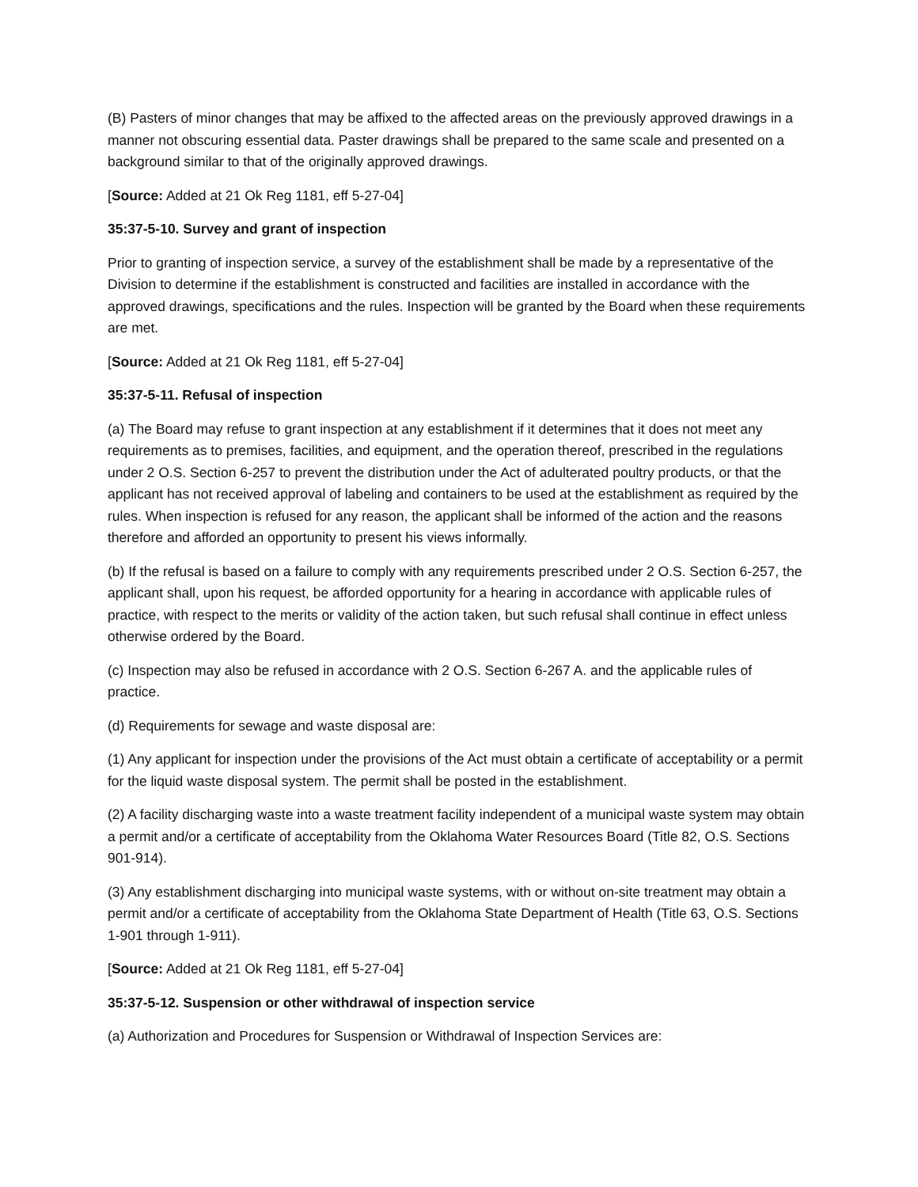(B) Pasters of minor changes that may be affixed to the affected areas on the previously approved drawings in a manner not obscuring essential data. Paster drawings shall be prepared to the same scale and presented on a background similar to that of the originally approved drawings.
[Source: Added at 21 Ok Reg 1181, eff 5-27-04]
35:37-5-10. Survey and grant of inspection
Prior to granting of inspection service, a survey of the establishment shall be made by a representative of the Division to determine if the establishment is constructed and facilities are installed in accordance with the approved drawings, specifications and the rules. Inspection will be granted by the Board when these requirements are met.
[Source: Added at 21 Ok Reg 1181, eff 5-27-04]
35:37-5-11. Refusal of inspection
(a) The Board may refuse to grant inspection at any establishment if it determines that it does not meet any requirements as to premises, facilities, and equipment, and the operation thereof, prescribed in the regulations under 2 O.S. Section 6-257 to prevent the distribution under the Act of adulterated poultry products, or that the applicant has not received approval of labeling and containers to be used at the establishment as required by the rules. When inspection is refused for any reason, the applicant shall be informed of the action and the reasons therefore and afforded an opportunity to present his views informally.
(b) If the refusal is based on a failure to comply with any requirements prescribed under 2 O.S. Section 6-257, the applicant shall, upon his request, be afforded opportunity for a hearing in accordance with applicable rules of practice, with respect to the merits or validity of the action taken, but such refusal shall continue in effect unless otherwise ordered by the Board.
(c) Inspection may also be refused in accordance with 2 O.S. Section 6-267 A. and the applicable rules of practice.
(d) Requirements for sewage and waste disposal are:
(1) Any applicant for inspection under the provisions of the Act must obtain a certificate of acceptability or a permit for the liquid waste disposal system. The permit shall be posted in the establishment.
(2) A facility discharging waste into a waste treatment facility independent of a municipal waste system may obtain a permit and/or a certificate of acceptability from the Oklahoma Water Resources Board (Title 82, O.S. Sections 901-914).
(3) Any establishment discharging into municipal waste systems, with or without on-site treatment may obtain a permit and/or a certificate of acceptability from the Oklahoma State Department of Health (Title 63, O.S. Sections 1-901 through 1-911).
[Source: Added at 21 Ok Reg 1181, eff 5-27-04]
35:37-5-12. Suspension or other withdrawal of inspection service
(a) Authorization and Procedures for Suspension or Withdrawal of Inspection Services are: